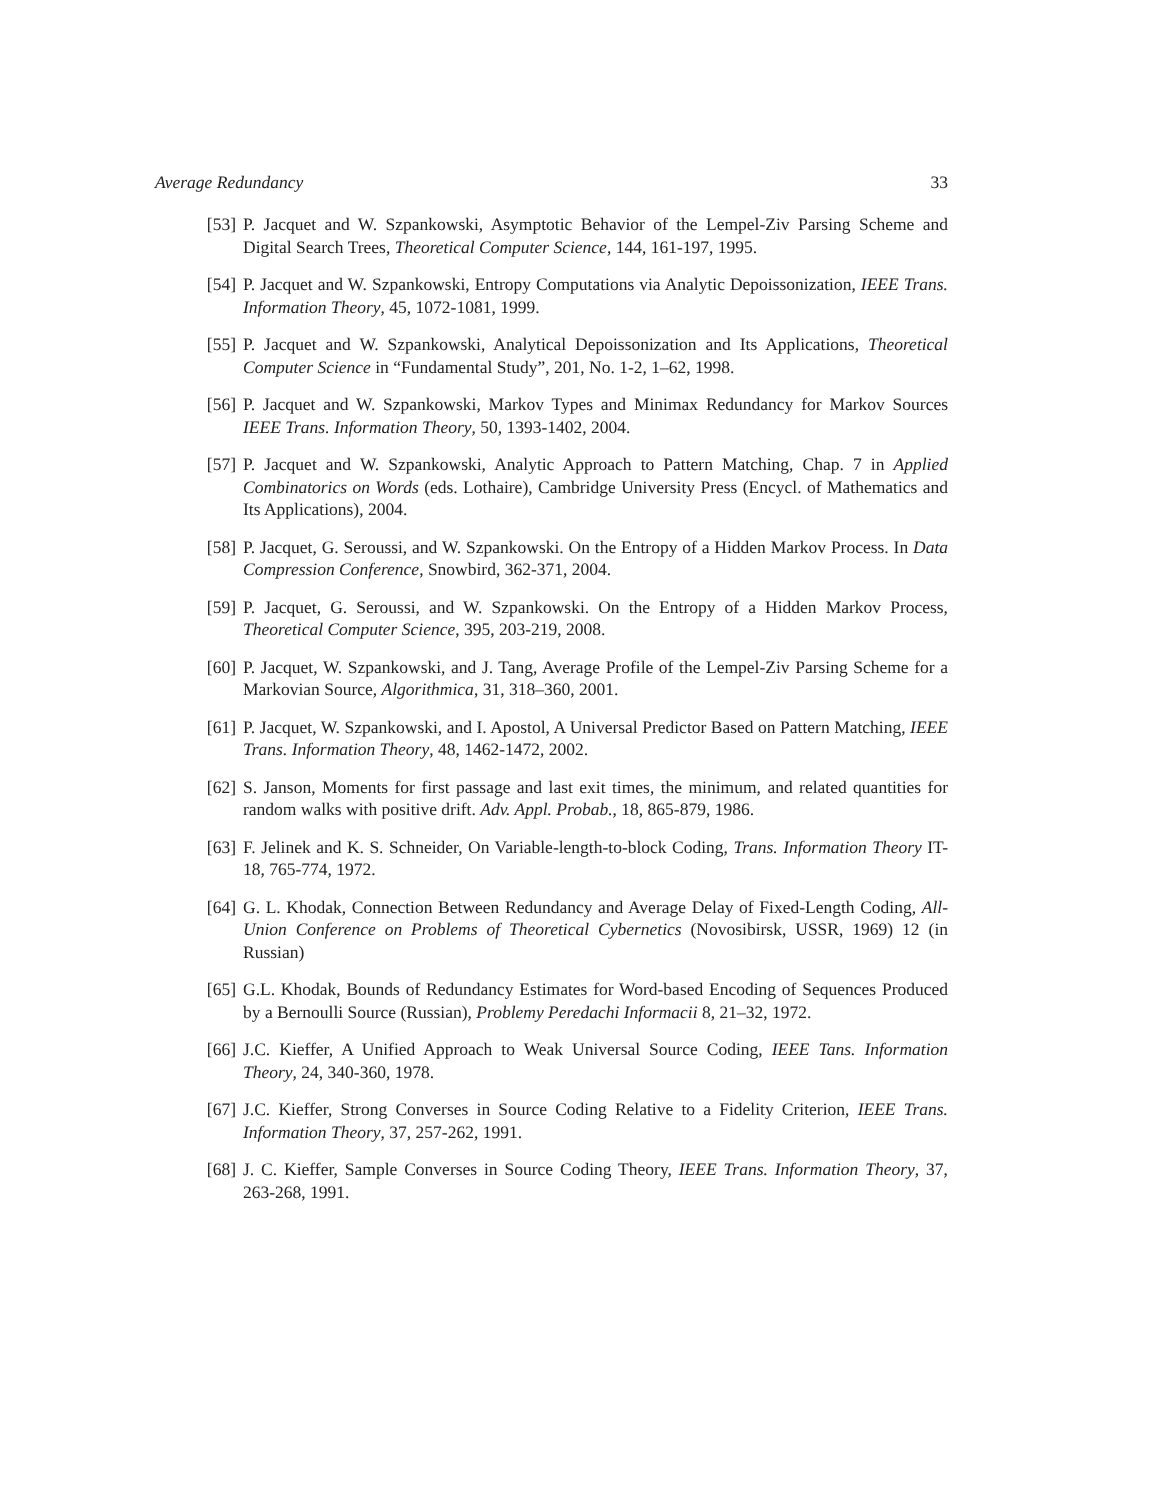Average Redundancy 33
[53] P. Jacquet and W. Szpankowski, Asymptotic Behavior of the Lempel-Ziv Parsing Scheme and Digital Search Trees, Theoretical Computer Science, 144, 161-197, 1995.
[54] P. Jacquet and W. Szpankowski, Entropy Computations via Analytic Depoissonization, IEEE Trans. Information Theory, 45, 1072-1081, 1999.
[55] P. Jacquet and W. Szpankowski, Analytical Depoissonization and Its Applications, Theoretical Computer Science in “Fundamental Study”, 201, No. 1-2, 1–62, 1998.
[56] P. Jacquet and W. Szpankowski, Markov Types and Minimax Redundancy for Markov Sources IEEE Trans. Information Theory, 50, 1393-1402, 2004.
[57] P. Jacquet and W. Szpankowski, Analytic Approach to Pattern Matching, Chap. 7 in Applied Combinatorics on Words (eds. Lothaire), Cambridge University Press (Encycl. of Mathematics and Its Applications), 2004.
[58] P. Jacquet, G. Seroussi, and W. Szpankowski. On the Entropy of a Hidden Markov Process. In Data Compression Conference, Snowbird, 362-371, 2004.
[59] P. Jacquet, G. Seroussi, and W. Szpankowski. On the Entropy of a Hidden Markov Process, Theoretical Computer Science, 395, 203-219, 2008.
[60] P. Jacquet, W. Szpankowski, and J. Tang, Average Profile of the Lempel-Ziv Parsing Scheme for a Markovian Source, Algorithmica, 31, 318–360, 2001.
[61] P. Jacquet, W. Szpankowski, and I. Apostol, A Universal Predictor Based on Pattern Matching, IEEE Trans. Information Theory, 48, 1462-1472, 2002.
[62] S. Janson, Moments for first passage and last exit times, the minimum, and related quantities for random walks with positive drift. Adv. Appl. Probab., 18, 865-879, 1986.
[63] F. Jelinek and K. S. Schneider, On Variable-length-to-block Coding, Trans. Information Theory IT-18, 765-774, 1972.
[64] G. L. Khodak, Connection Between Redundancy and Average Delay of Fixed-Length Coding, All-Union Conference on Problems of Theoretical Cybernetics (Novosibirsk, USSR, 1969) 12 (in Russian)
[65] G.L. Khodak, Bounds of Redundancy Estimates for Word-based Encoding of Sequences Produced by a Bernoulli Source (Russian), Problemy Peredachi Informacii 8, 21–32, 1972.
[66] J.C. Kieffer, A Unified Approach to Weak Universal Source Coding, IEEE Tans. Information Theory, 24, 340-360, 1978.
[67] J.C. Kieffer, Strong Converses in Source Coding Relative to a Fidelity Criterion, IEEE Trans. Information Theory, 37, 257-262, 1991.
[68] J. C. Kieffer, Sample Converses in Source Coding Theory, IEEE Trans. Information Theory, 37, 263-268, 1991.